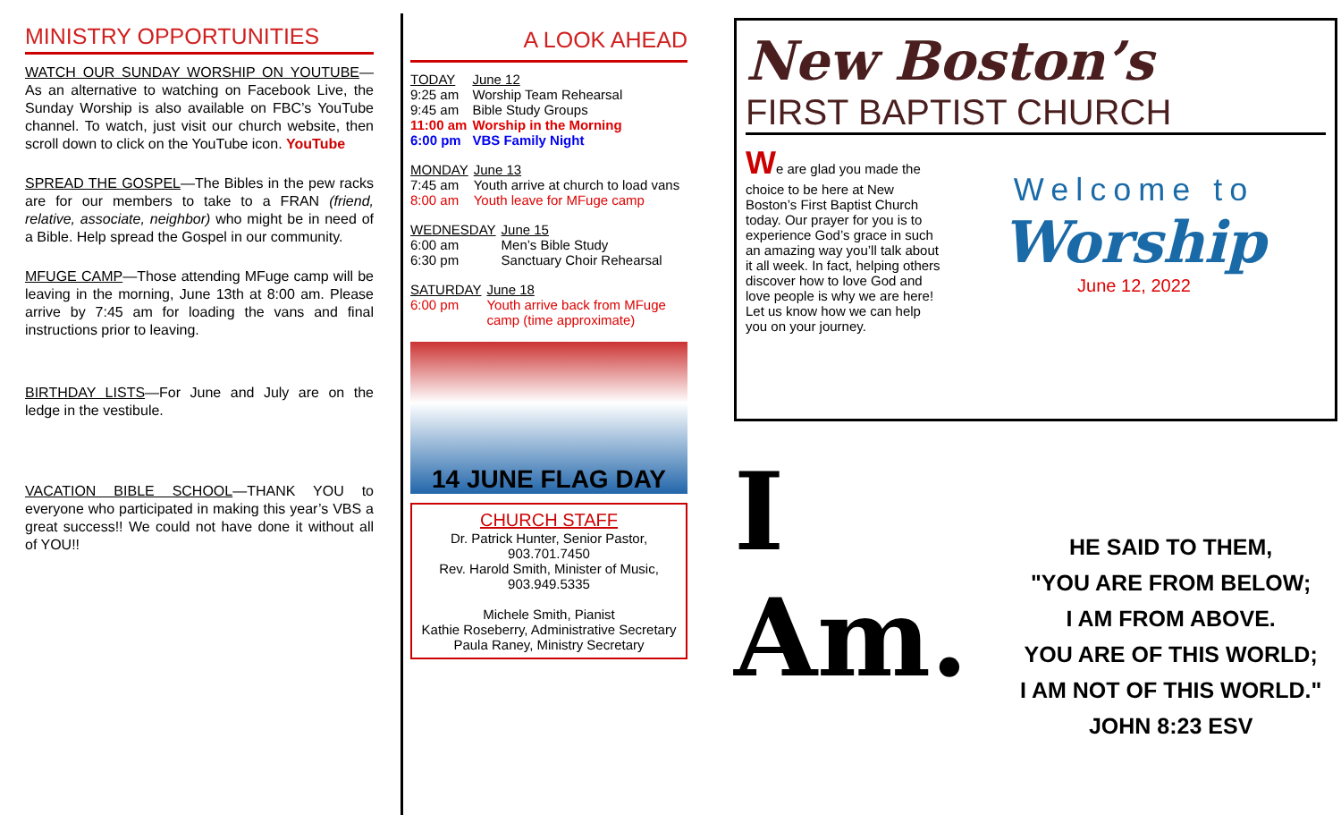MINISTRY OPPORTUNITIES
WATCH OUR SUNDAY WORSHIP ON YOUTUBE—As an alternative to watching on Facebook Live, the Sunday Worship is also available on FBC’s YouTube channel. To watch, just visit our church website, then scroll down to click on the YouTube icon. YouTube
SPREAD THE GOSPEL—The Bibles in the pew racks are for our members to take to a FRAN (friend, relative, associate, neighbor) who might be in need of a Bible. Help spread the Gospel in our community.
MFUGE CAMP—Those attending MFuge camp will be leaving in the morning, June 13th at 8:00 am. Please arrive by 7:45 am for loading the vans and final instructions prior to leaving.
BIRTHDAY LISTS—For June and July are on the ledge in the vestibule.
VACATION BIBLE SCHOOL—THANK YOU to everyone who participated in making this year’s VBS a great success!! We could not have done it without all of YOU!!
A LOOK AHEAD
| TODAY | June 12 |
| 9:25 am | Worship Team Rehearsal |
| 9:45 am | Bible Study Groups |
| 11:00 am | Worship in the Morning |
| 6:00 pm | VBS Family Night |
| MONDAY | June 13 |
| 7:45 am | Youth arrive at church to load vans |
| 8:00 am | Youth leave for MFuge camp |
| WEDNESDAY | June 15 |
| 6:00 am | Men’s Bible Study |
| 6:30 pm | Sanctuary Choir Rehearsal |
| SATURDAY | June 18 |
| 6:00 pm | Youth arrive back from MFuge camp (time approximate) |
14 JUNE FLAG DAY
CHURCH STAFF
Dr. Patrick Hunter, Senior Pastor,
903.701.7450
Rev. Harold Smith, Minister of Music,
903.949.5335
Michele Smith, Pianist
Kathie Roseberry, Administrative Secretary
Paula Raney, Ministry Secretary
New Boston’s
FIRST BAPTIST CHURCH
We are glad you made the choice to be here at New Boston’s First Baptist Church today. Our prayer for you is to experience God’s grace in such an amazing way you’ll talk about it all week. In fact, helping others discover how to love God and love people is why we are here! Let us know how we can help you on your journey.
Welcome to
Worship
June 12, 2022
I Am.
HE SAID TO THEM,
"YOU ARE FROM BELOW;
I AM FROM ABOVE.
YOU ARE OF THIS WORLD;
I AM NOT OF THIS WORLD."
JOHN 8:23 ESV